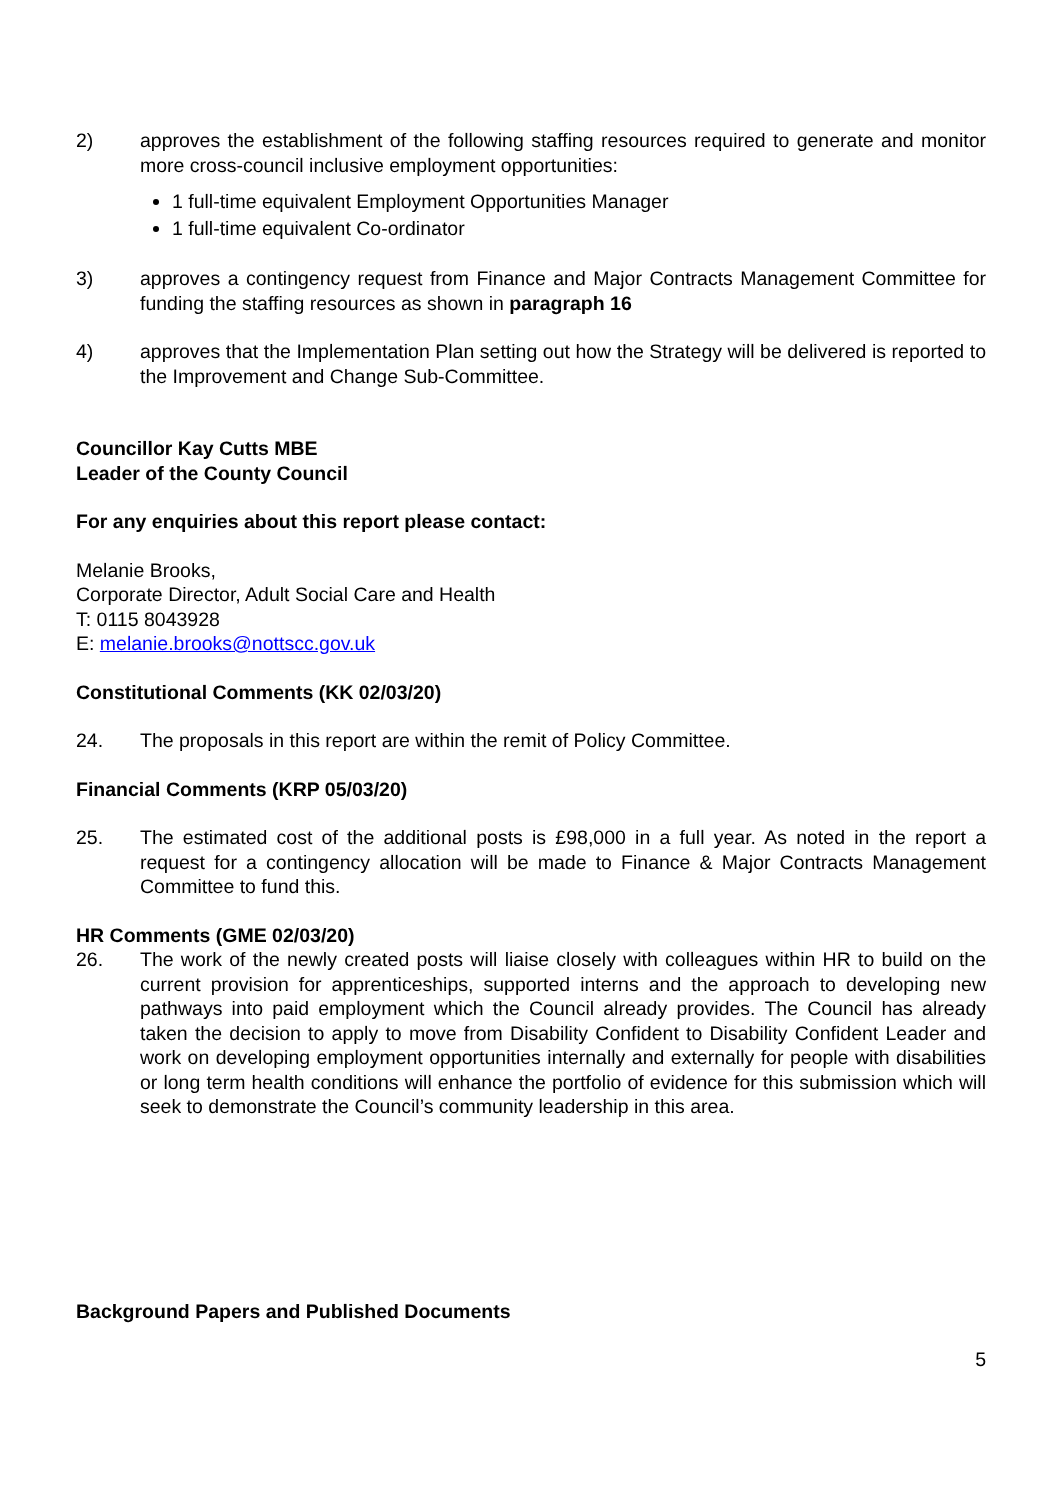2) approves the establishment of the following staffing resources required to generate and monitor more cross-council inclusive employment opportunities:
1 full-time equivalent Employment Opportunities Manager
1 full-time equivalent Co-ordinator
3) approves a contingency request from Finance and Major Contracts Management Committee for funding the staffing resources as shown in paragraph 16
4) approves that the Implementation Plan setting out how the Strategy will be delivered is reported to the Improvement and Change Sub-Committee.
Councillor Kay Cutts MBE
Leader of the County Council
For any enquiries about this report please contact:
Melanie Brooks,
Corporate Director, Adult Social Care and Health
T: 0115 8043928
E: melanie.brooks@nottscc.gov.uk
Constitutional Comments (KK 02/03/20)
24. The proposals in this report are within the remit of Policy Committee.
Financial Comments (KRP 05/03/20)
25. The estimated cost of the additional posts is £98,000 in a full year. As noted in the report a request for a contingency allocation will be made to Finance & Major Contracts Management Committee to fund this.
HR Comments (GME 02/03/20)
26. The work of the newly created posts will liaise closely with colleagues within HR to build on the current provision for apprenticeships, supported interns and the approach to developing new pathways into paid employment which the Council already provides. The Council has already taken the decision to apply to move from Disability Confident to Disability Confident Leader and work on developing employment opportunities internally and externally for people with disabilities or long term health conditions will enhance the portfolio of evidence for this submission which will seek to demonstrate the Council’s community leadership in this area.
Background Papers and Published Documents
5